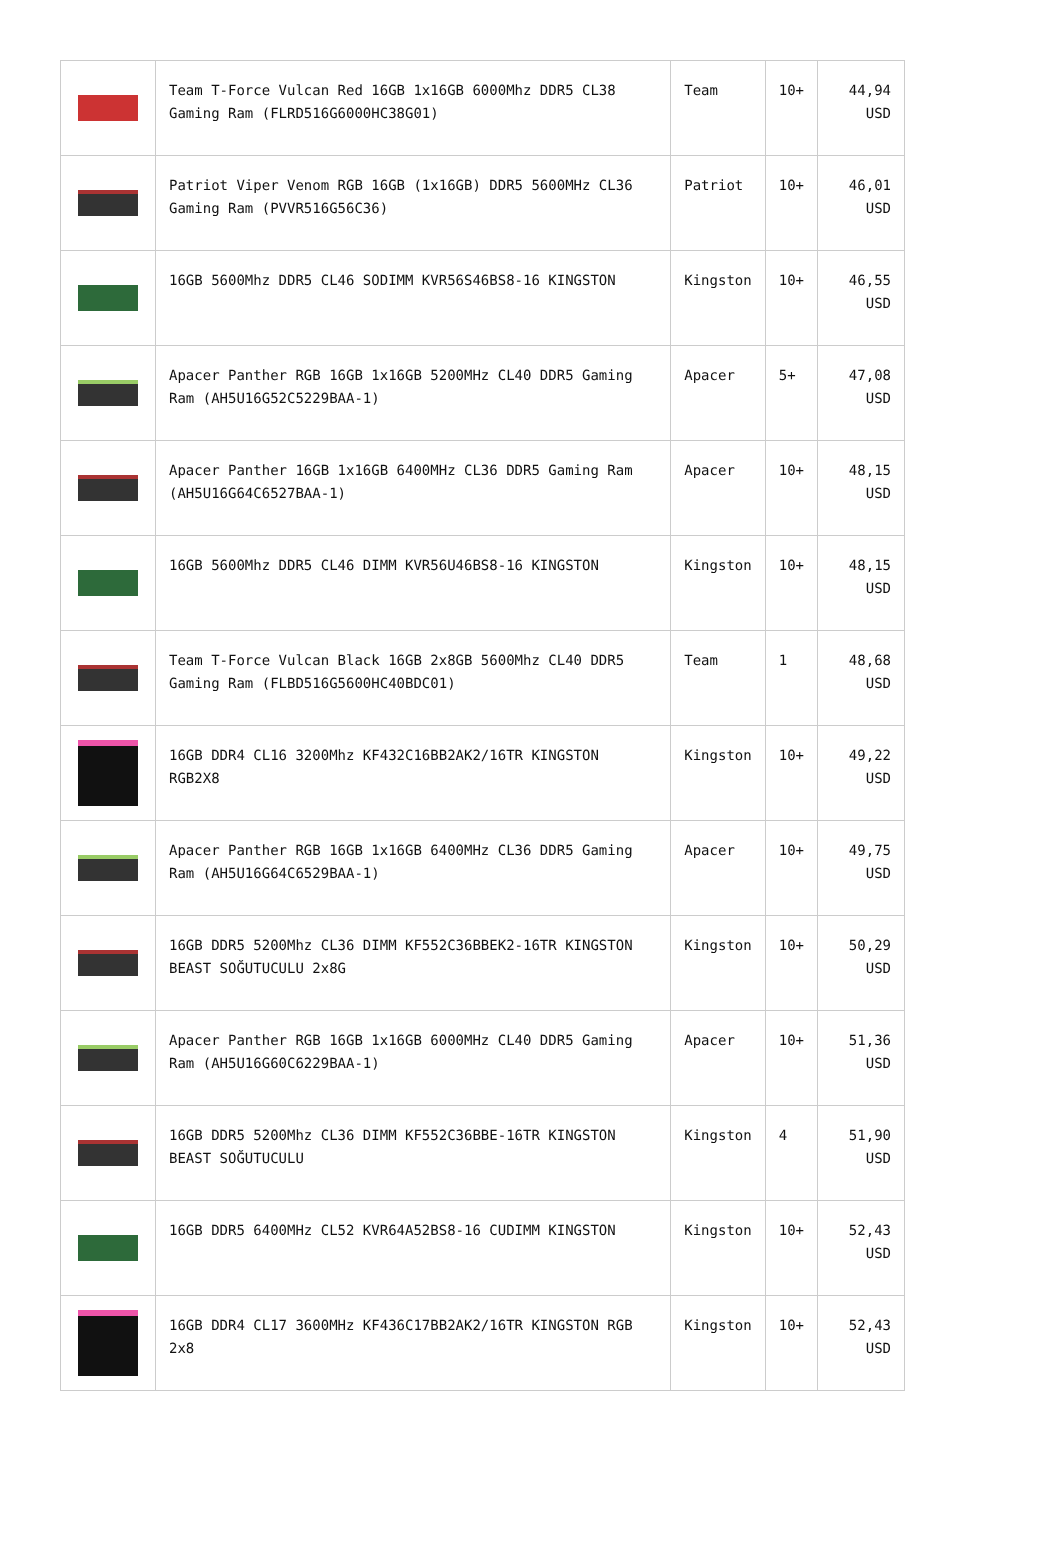| | Team T-Force Vulcan Red 16GB 1x16GB 6000Mhz DDR5 CL38 Gaming Ram (FLRD516G6000HC38G01) | Team | 10+ | 44,94 USD |
| | Patriot Viper Venom RGB 16GB (1x16GB) DDR5 5600MHz CL36 Gaming Ram (PVVR516G56C36) | Patriot | 10+ | 46,01 USD |
| | 16GB 5600Mhz DDR5 CL46 SODIMM KVR56S46BS8-16 KINGSTON | Kingston | 10+ | 46,55 USD |
| | Apacer Panther RGB 16GB 1x16GB 5200MHz CL40 DDR5 Gaming Ram (AH5U16G52C5229BAA-1) | Apacer | 5+ | 47,08 USD |
| | Apacer Panther 16GB 1x16GB 6400MHz CL36 DDR5 Gaming Ram (AH5U16G64C6527BAA-1) | Apacer | 10+ | 48,15 USD |
| | 16GB 5600Mhz DDR5 CL46 DIMM KVR56U46BS8-16 KINGSTON | Kingston | 10+ | 48,15 USD |
| | Team T-Force Vulcan Black 16GB 2x8GB 5600Mhz CL40 DDR5 Gaming Ram (FLBD516G5600HC40BDC01) | Team | 1 | 48,68 USD |
| | 16GB DDR4 CL16 3200Mhz KF432C16BB2AK2/16TR KINGSTON RGB2X8 | Kingston | 10+ | 49,22 USD |
| | Apacer Panther RGB 16GB 1x16GB 6400MHz CL36 DDR5 Gaming Ram (AH5U16G64C6529BAA-1) | Apacer | 10+ | 49,75 USD |
| | 16GB DDR5 5200Mhz CL36 DIMM KF552C36BBEK2-16TR KINGSTON BEAST SOĞUTUCULU 2x8G | Kingston | 10+ | 50,29 USD |
| | Apacer Panther RGB 16GB 1x16GB 6000MHz CL40 DDR5 Gaming Ram (AH5U16G60C6229BAA-1) | Apacer | 10+ | 51,36 USD |
| | 16GB DDR5 5200Mhz CL36 DIMM KF552C36BBE-16TR KINGSTON BEAST SOĞUTUCULU | Kingston | 4 | 51,90 USD |
| | 16GB DDR5 6400MHz CL52 KVR64A52BS8-16 CUDIMM KINGSTON | Kingston | 10+ | 52,43 USD |
| | 16GB DDR4 CL17 3600MHz KF436C17BB2AK2/16TR KINGSTON RGB 2x8 | Kingston | 10+ | 52,43 USD |